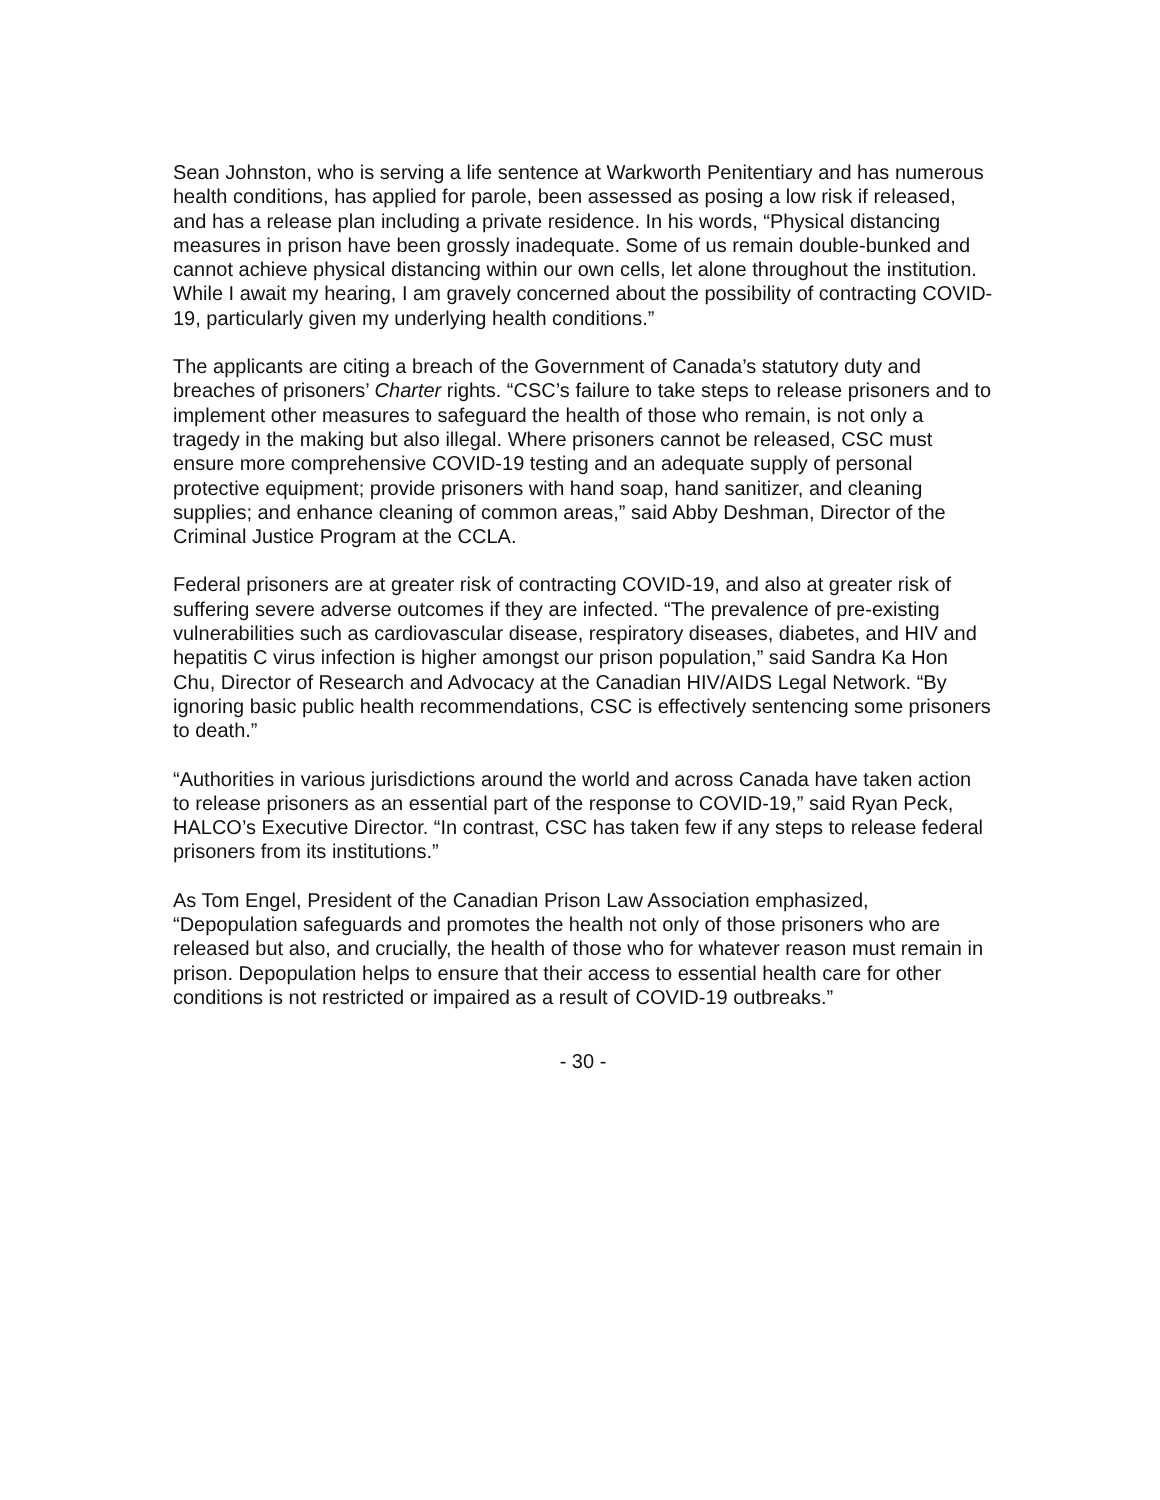Sean Johnston, who is serving a life sentence at Warkworth Penitentiary and has numerous health conditions, has applied for parole, been assessed as posing a low risk if released, and has a release plan including a private residence. In his words, “Physical distancing measures in prison have been grossly inadequate. Some of us remain double-bunked and cannot achieve physical distancing within our own cells, let alone throughout the institution. While I await my hearing, I am gravely concerned about the possibility of contracting COVID-19, particularly given my underlying health conditions.”
The applicants are citing a breach of the Government of Canada’s statutory duty and breaches of prisoners’ Charter rights. “CSC’s failure to take steps to release prisoners and to implement other measures to safeguard the health of those who remain, is not only a tragedy in the making but also illegal. Where prisoners cannot be released, CSC must ensure more comprehensive COVID-19 testing and an adequate supply of personal protective equipment; provide prisoners with hand soap, hand sanitizer, and cleaning supplies; and enhance cleaning of common areas,” said Abby Deshman, Director of the Criminal Justice Program at the CCLA.
Federal prisoners are at greater risk of contracting COVID-19, and also at greater risk of suffering severe adverse outcomes if they are infected. “The prevalence of pre-existing vulnerabilities such as cardiovascular disease, respiratory diseases, diabetes, and HIV and hepatitis C virus infection is higher amongst our prison population,” said Sandra Ka Hon Chu, Director of Research and Advocacy at the Canadian HIV/AIDS Legal Network. “By ignoring basic public health recommendations, CSC is effectively sentencing some prisoners to death.”
“Authorities in various jurisdictions around the world and across Canada have taken action to release prisoners as an essential part of the response to COVID-19,” said Ryan Peck, HALCO’s Executive Director. “In contrast, CSC has taken few if any steps to release federal prisoners from its institutions.”
As Tom Engel, President of the Canadian Prison Law Association emphasized, “Depopulation safeguards and promotes the health not only of those prisoners who are released but also, and crucially, the health of those who for whatever reason must remain in prison. Depopulation helps to ensure that their access to essential health care for other conditions is not restricted or impaired as a result of COVID-19 outbreaks.”
- 30 -